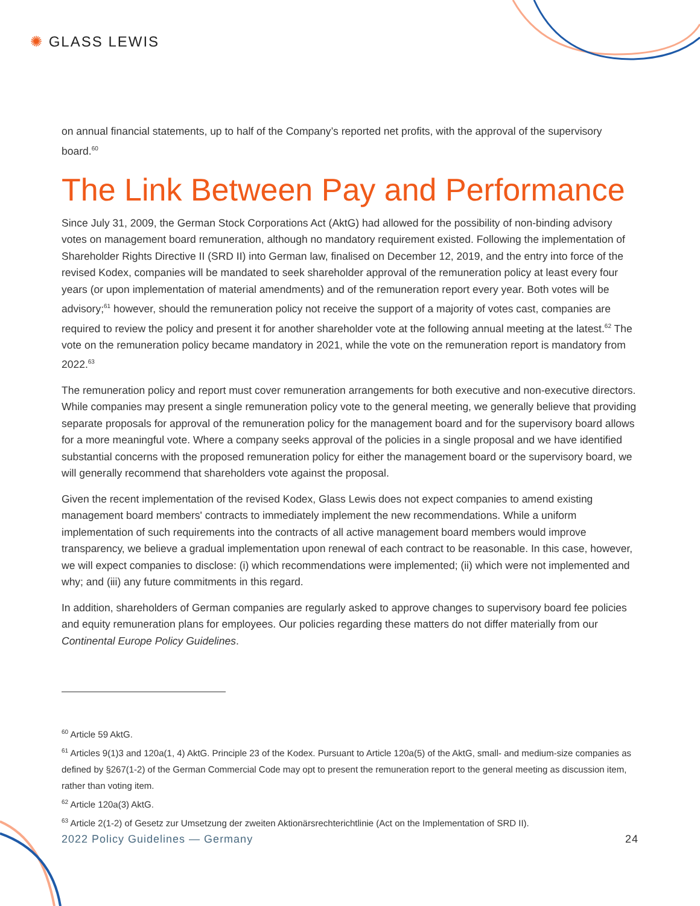✺ GLASS LEWIS
on annual financial statements, up to half of the Company’s reported net profits, with the approval of the supervisory board.<sup>60</sup>
The Link Between Pay and Performance
Since July 31, 2009, the German Stock Corporations Act (AktG) had allowed for the possibility of non-binding advisory votes on management board remuneration, although no mandatory requirement existed. Following the implementation of Shareholder Rights Directive II (SRD II) into German law, finalised on December 12, 2019, and the entry into force of the revised Kodex, companies will be mandated to seek shareholder approval of the remuneration policy at least every four years (or upon implementation of material amendments) and of the remuneration report every year. Both votes will be advisory;<sup>61</sup> however, should the remuneration policy not receive the support of a majority of votes cast, companies are required to review the policy and present it for another shareholder vote at the following annual meeting at the latest.<sup>62</sup> The vote on the remuneration policy became mandatory in 2021, while the vote on the remuneration report is mandatory from 2022.<sup>63</sup>
The remuneration policy and report must cover remuneration arrangements for both executive and non-executive directors. While companies may present a single remuneration policy vote to the general meeting, we generally believe that providing separate proposals for approval of the remuneration policy for the management board and for the supervisory board allows for a more meaningful vote. Where a company seeks approval of the policies in a single proposal and we have identified substantial concerns with the proposed remuneration policy for either the management board or the supervisory board, we will generally recommend that shareholders vote against the proposal.
Given the recent implementation of the revised Kodex, Glass Lewis does not expect companies to amend existing management board members' contracts to immediately implement the new recommendations. While a uniform implementation of such requirements into the contracts of all active management board members would improve transparency, we believe a gradual implementation upon renewal of each contract to be reasonable. In this case, however, we will expect companies to disclose: (i) which recommendations were implemented; (ii) which were not implemented and why; and (iii) any future commitments in this regard.
In addition, shareholders of German companies are regularly asked to approve changes to supervisory board fee policies and equity remuneration plans for employees. Our policies regarding these matters do not differ materially from our Continental Europe Policy Guidelines.
<sup>60</sup> Article 59 AktG.
<sup>61</sup> Articles 9(1)3 and 120a(1, 4) AktG. Principle 23 of the Kodex. Pursuant to Article 120a(5) of the AktG, small- and medium-size companies as defined by §267(1-2) of the German Commercial Code may opt to present the remuneration report to the general meeting as discussion item, rather than voting item.
<sup>62</sup> Article 120a(3) AktG.
<sup>63</sup> Article 2(1-2) of Gesetz zur Umsetzung der zweiten Aktionärsrechterichtlinie (Act on the Implementation of SRD II).
2022 Policy Guidelines — Germany 24